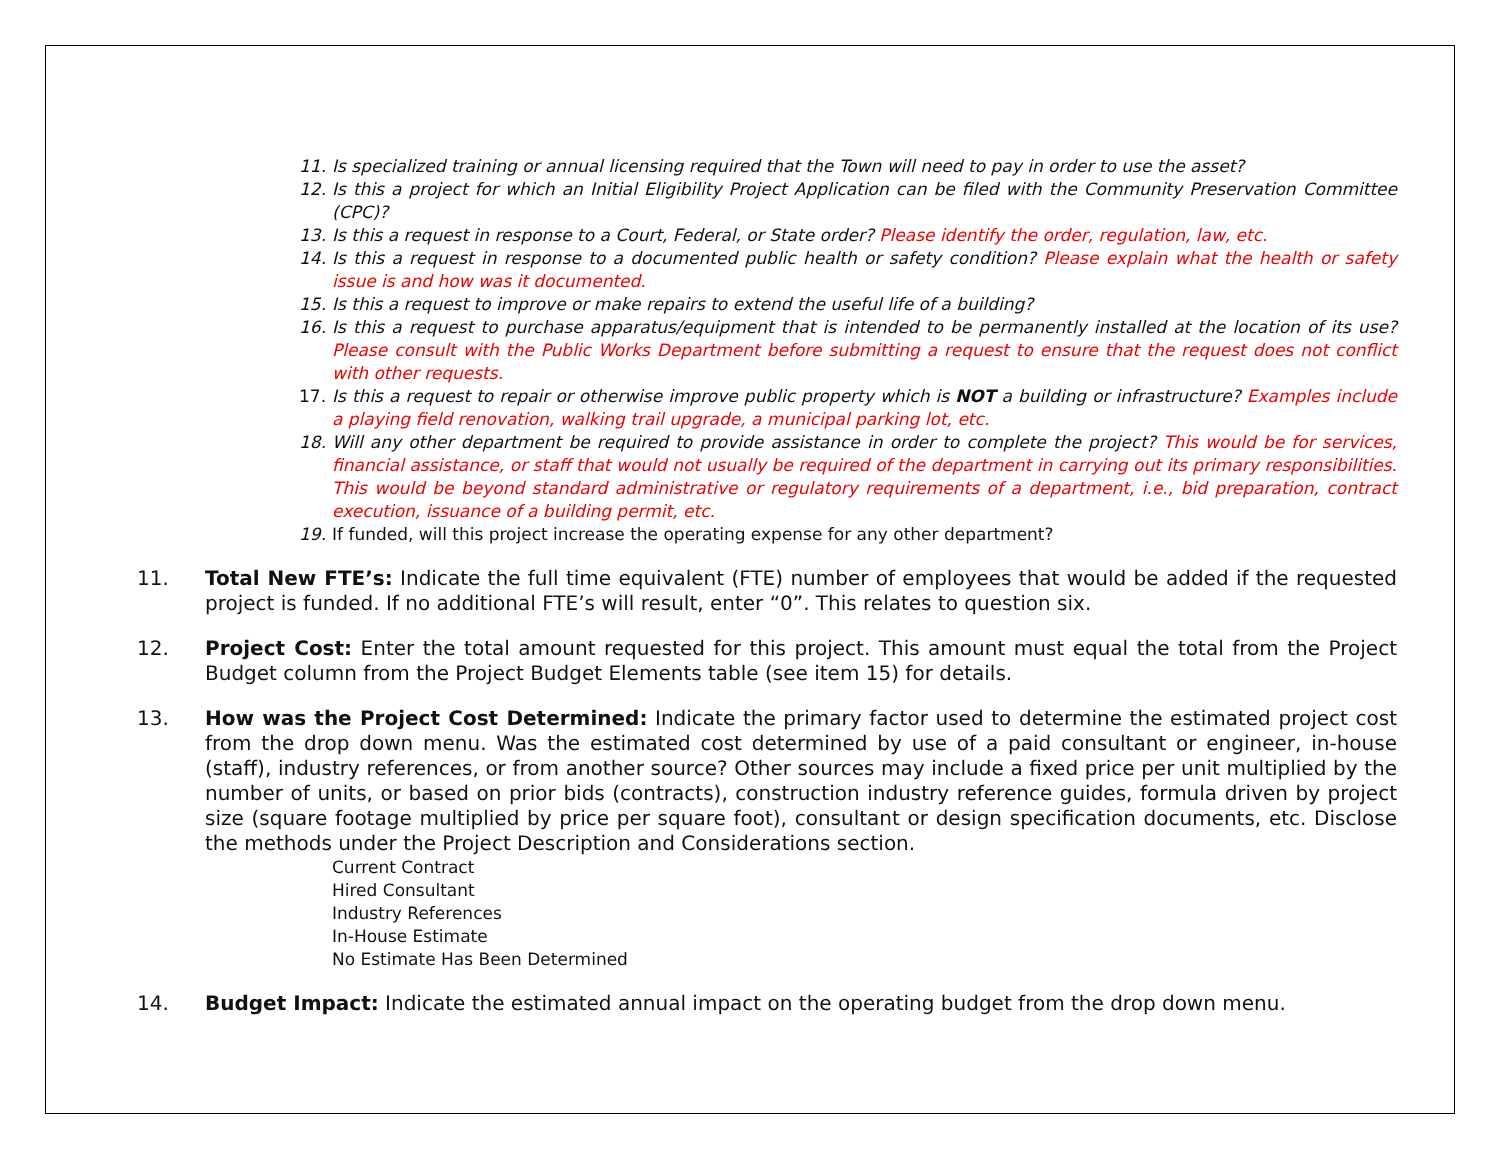11. Is specialized training or annual licensing required that the Town will need to pay in order to use the asset?
12. Is this a project for which an Initial Eligibility Project Application can be filed with the Community Preservation Committee (CPC)?
13. Is this a request in response to a Court, Federal, or State order? Please identify the order, regulation, law, etc.
14. Is this a request in response to a documented public health or safety condition? Please explain what the health or safety issue is and how was it documented.
15. Is this a request to improve or make repairs to extend the useful life of a building?
16. Is this a request to purchase apparatus/equipment that is intended to be permanently installed at the location of its use? Please consult with the Public Works Department before submitting a request to ensure that the request does not conflict with other requests.
17. Is this a request to repair or otherwise improve public property which is NOT a building or infrastructure? Examples include a playing field renovation, walking trail upgrade, a municipal parking lot, etc.
18. Will any other department be required to provide assistance in order to complete the project? This would be for services, financial assistance, or staff that would not usually be required of the department in carrying out its primary responsibilities. This would be beyond standard administrative or regulatory requirements of a department, i.e., bid preparation, contract execution, issuance of a building permit, etc.
19. If funded, will this project increase the operating expense for any other department?
11. Total New FTE’s: Indicate the full time equivalent (FTE) number of employees that would be added if the requested project is funded. If no additional FTE’s will result, enter “0”. This relates to question six.
12. Project Cost: Enter the total amount requested for this project. This amount must equal the total from the Project Budget column from the Project Budget Elements table (see item 15) for details.
13. How was the Project Cost Determined: Indicate the primary factor used to determine the estimated project cost from the drop down menu. Was the estimated cost determined by use of a paid consultant or engineer, in-house (staff), industry references, or from another source? Other sources may include a fixed price per unit multiplied by the number of units, or based on prior bids (contracts), construction industry reference guides, formula driven by project size (square footage multiplied by price per square foot), consultant or design specification documents, etc. Disclose the methods under the Project Description and Considerations section.
Current Contract
Hired Consultant
Industry References
In-House Estimate
No Estimate Has Been Determined
14. Budget Impact: Indicate the estimated annual impact on the operating budget from the drop down menu.